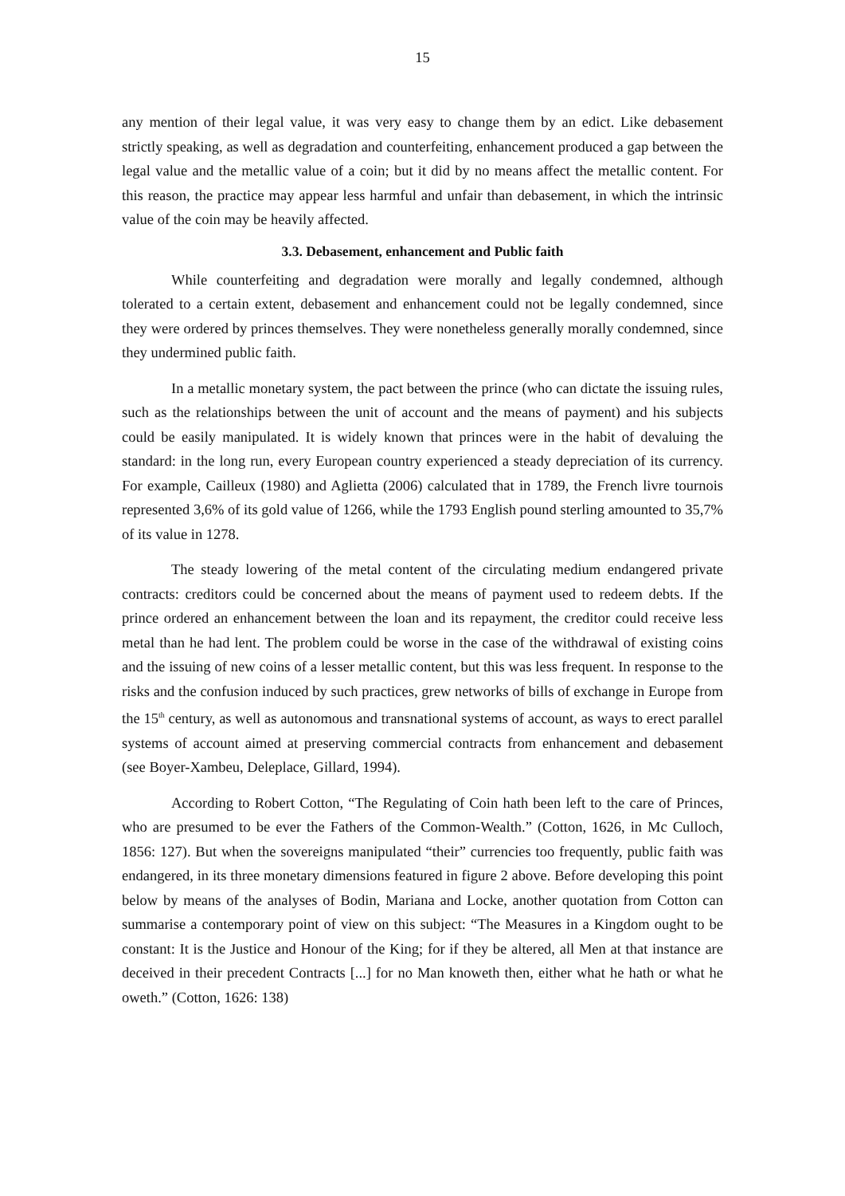15
any mention of their legal value, it was very easy to change them by an edict. Like debasement strictly speaking, as well as degradation and counterfeiting, enhancement produced a gap between the legal value and the metallic value of a coin; but it did by no means affect the metallic content. For this reason, the practice may appear less harmful and unfair than debasement, in which the intrinsic value of the coin may be heavily affected.
3.3. Debasement, enhancement and Public faith
While counterfeiting and degradation were morally and legally condemned, although tolerated to a certain extent, debasement and enhancement could not be legally condemned, since they were ordered by princes themselves. They were nonetheless generally morally condemned, since they undermined public faith.
In a metallic monetary system, the pact between the prince (who can dictate the issuing rules, such as the relationships between the unit of account and the means of payment) and his subjects could be easily manipulated. It is widely known that princes were in the habit of devaluing the standard: in the long run, every European country experienced a steady depreciation of its currency. For example, Cailleux (1980) and Aglietta (2006) calculated that in 1789, the French livre tournois represented 3,6% of its gold value of 1266, while the 1793 English pound sterling amounted to 35,7% of its value in 1278.
The steady lowering of the metal content of the circulating medium endangered private contracts: creditors could be concerned about the means of payment used to redeem debts. If the prince ordered an enhancement between the loan and its repayment, the creditor could receive less metal than he had lent. The problem could be worse in the case of the withdrawal of existing coins and the issuing of new coins of a lesser metallic content, but this was less frequent. In response to the risks and the confusion induced by such practices, grew networks of bills of exchange in Europe from the 15<sup>th</sup> century, as well as autonomous and transnational systems of account, as ways to erect parallel systems of account aimed at preserving commercial contracts from enhancement and debasement (see Boyer-Xambeu, Deleplace, Gillard, 1994).
According to Robert Cotton, “The Regulating of Coin hath been left to the care of Princes, who are presumed to be ever the Fathers of the Common-Wealth.” (Cotton, 1626, in Mc Culloch, 1856: 127). But when the sovereigns manipulated “their” currencies too frequently, public faith was endangered, in its three monetary dimensions featured in figure 2 above. Before developing this point below by means of the analyses of Bodin, Mariana and Locke, another quotation from Cotton can summarise a contemporary point of view on this subject: “The Measures in a Kingdom ought to be constant: It is the Justice and Honour of the King; for if they be altered, all Men at that instance are deceived in their precedent Contracts [...] for no Man knoweth then, either what he hath or what he oweth.” (Cotton, 1626: 138)